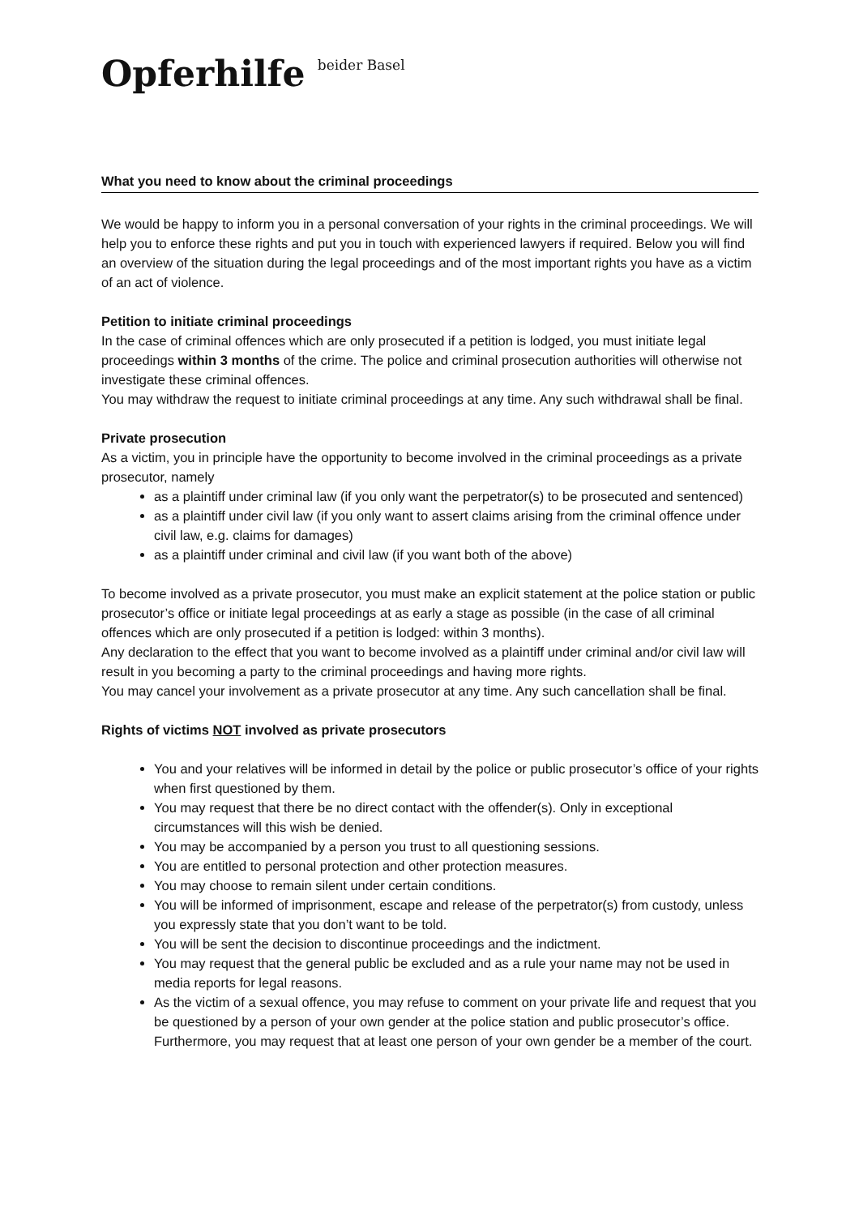Opferhilfe beider Basel
What you need to know about the criminal proceedings
We would be happy to inform you in a personal conversation of your rights in the criminal proceedings. We will help you to enforce these rights and put you in touch with experienced lawyers if required. Below you will find an overview of the situation during the legal proceedings and of the most important rights you have as a victim of an act of violence.
Petition to initiate criminal proceedings
In the case of criminal offences which are only prosecuted if a petition is lodged, you must initiate legal proceedings within 3 months of the crime. The police and criminal prosecution authorities will otherwise not investigate these criminal offences.
You may withdraw the request to initiate criminal proceedings at any time. Any such withdrawal shall be final.
Private prosecution
As a victim, you in principle have the opportunity to become involved in the criminal proceedings as a private prosecutor, namely
as a plaintiff under criminal law (if you only want the perpetrator(s) to be prosecuted and sentenced)
as a plaintiff under civil law (if you only want to assert claims arising from the criminal offence under civil law, e.g. claims for damages)
as a plaintiff under criminal and civil law (if you want both of the above)
To become involved as a private prosecutor, you must make an explicit statement at the police station or public prosecutor’s office or initiate legal proceedings at as early a stage as possible (in the case of all criminal offences which are only prosecuted if a petition is lodged: within 3 months).
Any declaration to the effect that you want to become involved as a plaintiff under criminal and/or civil law will result in you becoming a party to the criminal proceedings and having more rights.
You may cancel your involvement as a private prosecutor at any time. Any such cancellation shall be final.
Rights of victims NOT involved as private prosecutors
You and your relatives will be informed in detail by the police or public prosecutor’s office of your rights when first questioned by them.
You may request that there be no direct contact with the offender(s). Only in exceptional circumstances will this wish be denied.
You may be accompanied by a person you trust to all questioning sessions.
You are entitled to personal protection and other protection measures.
You may choose to remain silent under certain conditions.
You will be informed of imprisonment, escape and release of the perpetrator(s) from custody, unless you expressly state that you don’t want to be told.
You will be sent the decision to discontinue proceedings and the indictment.
You may request that the general public be excluded and as a rule your name may not be used in media reports for legal reasons.
As the victim of a sexual offence, you may refuse to comment on your private life and request that you be questioned by a person of your own gender at the police station and public prosecutor’s office. Furthermore, you may request that at least one person of your own gender be a member of the court.